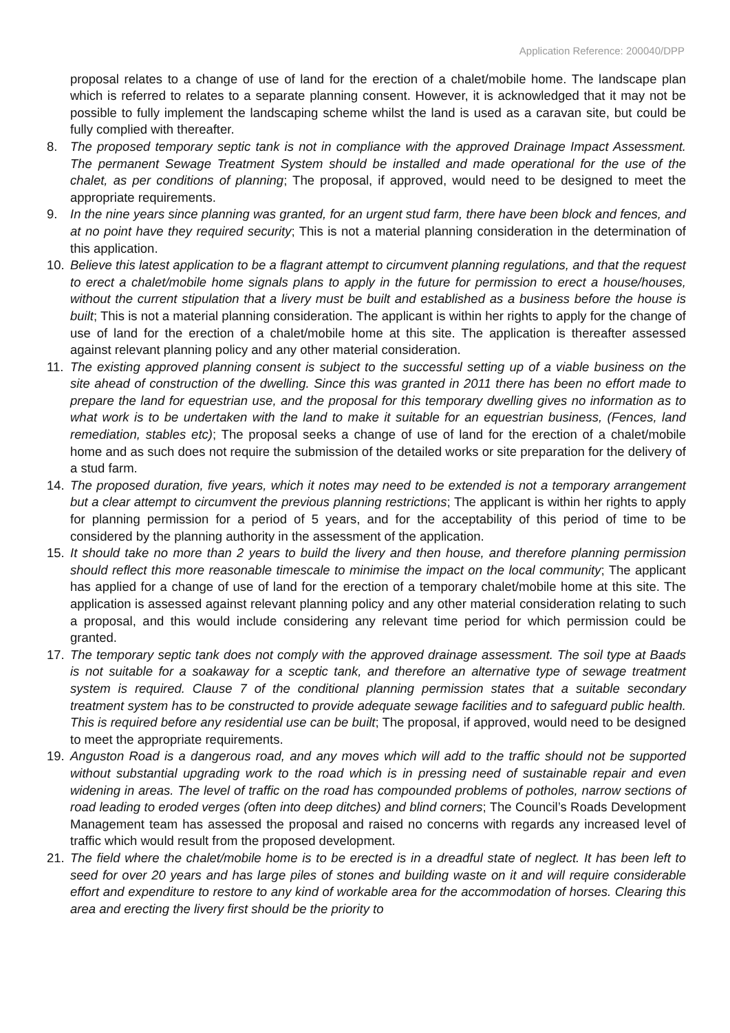Application Reference: 200040/DPP
proposal relates to a change of use of land for the erection of a chalet/mobile home. The landscape plan which is referred to relates to a separate planning consent. However, it is acknowledged that it may not be possible to fully implement the landscaping scheme whilst the land is used as a caravan site, but could be fully complied with thereafter.
8. The proposed temporary septic tank is not in compliance with the approved Drainage Impact Assessment. The permanent Sewage Treatment System should be installed and made operational for the use of the chalet, as per conditions of planning; The proposal, if approved, would need to be designed to meet the appropriate requirements.
9. In the nine years since planning was granted, for an urgent stud farm, there have been block and fences, and at no point have they required security; This is not a material planning consideration in the determination of this application.
10. Believe this latest application to be a flagrant attempt to circumvent planning regulations, and that the request to erect a chalet/mobile home signals plans to apply in the future for permission to erect a house/houses, without the current stipulation that a livery must be built and established as a business before the house is built; This is not a material planning consideration. The applicant is within her rights to apply for the change of use of land for the erection of a chalet/mobile home at this site. The application is thereafter assessed against relevant planning policy and any other material consideration.
11. The existing approved planning consent is subject to the successful setting up of a viable business on the site ahead of construction of the dwelling. Since this was granted in 2011 there has been no effort made to prepare the land for equestrian use, and the proposal for this temporary dwelling gives no information as to what work is to be undertaken with the land to make it suitable for an equestrian business, (Fences, land remediation, stables etc); The proposal seeks a change of use of land for the erection of a chalet/mobile home and as such does not require the submission of the detailed works or site preparation for the delivery of a stud farm.
14. The proposed duration, five years, which it notes may need to be extended is not a temporary arrangement but a clear attempt to circumvent the previous planning restrictions; The applicant is within her rights to apply for planning permission for a period of 5 years, and for the acceptability of this period of time to be considered by the planning authority in the assessment of the application.
15. It should take no more than 2 years to build the livery and then house, and therefore planning permission should reflect this more reasonable timescale to minimise the impact on the local community; The applicant has applied for a change of use of land for the erection of a temporary chalet/mobile home at this site. The application is assessed against relevant planning policy and any other material consideration relating to such a proposal, and this would include considering any relevant time period for which permission could be granted.
17. The temporary septic tank does not comply with the approved drainage assessment. The soil type at Baads is not suitable for a soakaway for a sceptic tank, and therefore an alternative type of sewage treatment system is required. Clause 7 of the conditional planning permission states that a suitable secondary treatment system has to be constructed to provide adequate sewage facilities and to safeguard public health. This is required before any residential use can be built; The proposal, if approved, would need to be designed to meet the appropriate requirements.
19. Anguston Road is a dangerous road, and any moves which will add to the traffic should not be supported without substantial upgrading work to the road which is in pressing need of sustainable repair and even widening in areas. The level of traffic on the road has compounded problems of potholes, narrow sections of road leading to eroded verges (often into deep ditches) and blind corners; The Council’s Roads Development Management team has assessed the proposal and raised no concerns with regards any increased level of traffic which would result from the proposed development.
21. The field where the chalet/mobile home is to be erected is in a dreadful state of neglect. It has been left to seed for over 20 years and has large piles of stones and building waste on it and will require considerable effort and expenditure to restore to any kind of workable area for the accommodation of horses. Clearing this area and erecting the livery first should be the priority to